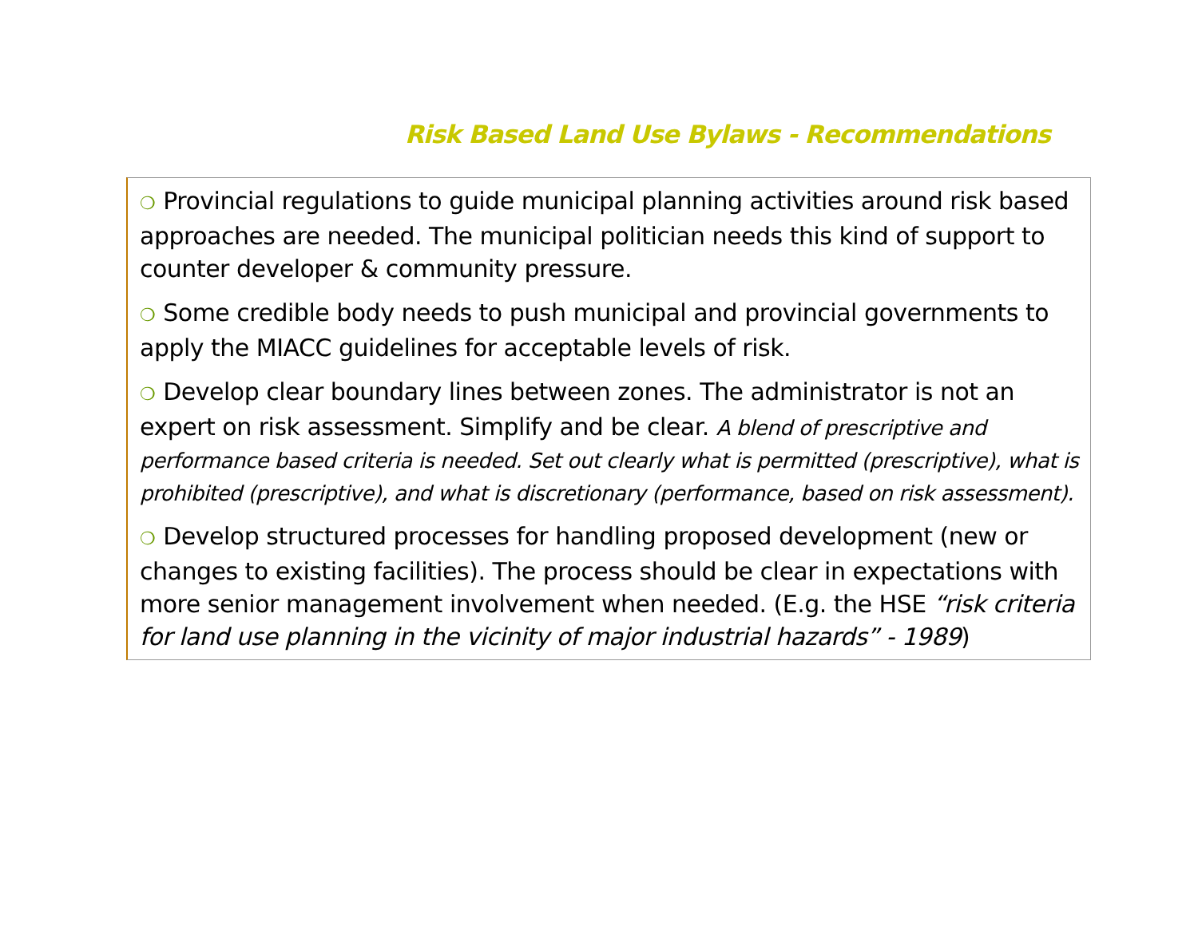Risk Based Land Use Bylaws - Recommendations
❍ Provincial regulations to guide municipal planning activities around risk based approaches are needed. The municipal politician needs this kind of support to counter developer & community pressure.
❍ Some credible body needs to push municipal and provincial governments to apply the MIACC guidelines for acceptable levels of risk.
❍ Develop clear boundary lines between zones. The administrator is not an expert on risk assessment. Simplify and be clear. A blend of prescriptive and performance based criteria is needed. Set out clearly what is permitted (prescriptive), what is prohibited (prescriptive), and what is discretionary (performance, based on risk assessment).
❍ Develop structured processes for handling proposed development (new or changes to existing facilities). The process should be clear in expectations with more senior management involvement when needed. (E.g. the HSE “risk criteria for land use planning in the vicinity of major industrial hazards” - 1989)